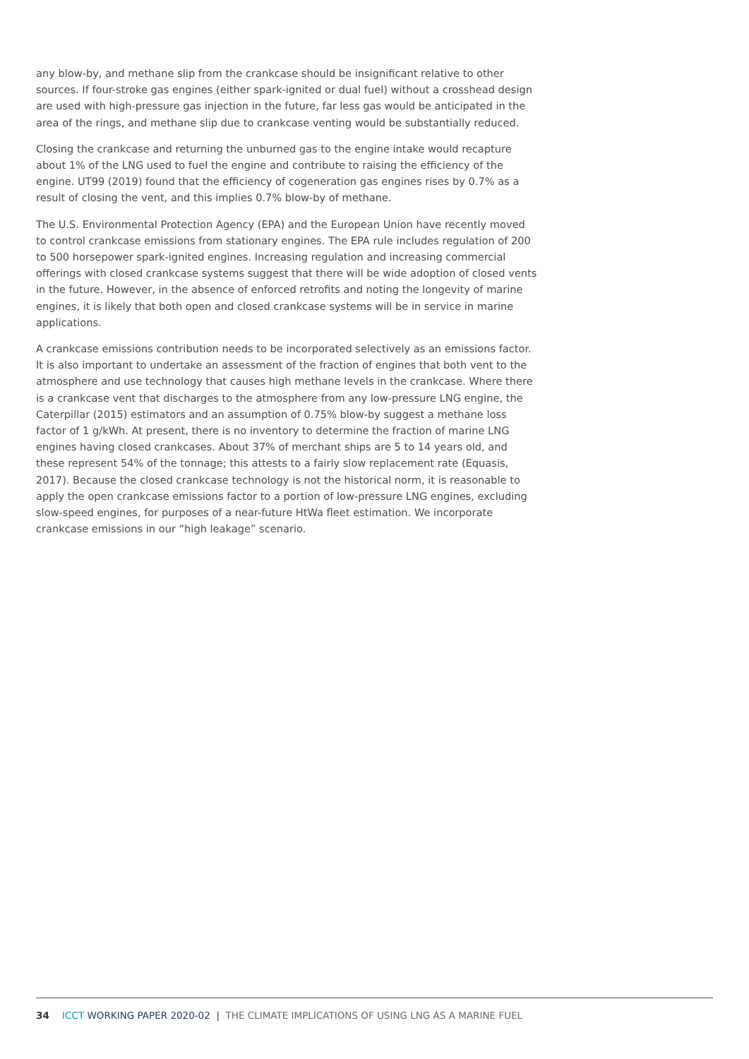any blow-by, and methane slip from the crankcase should be insignificant relative to other sources. If four-stroke gas engines (either spark-ignited or dual fuel) without a crosshead design are used with high-pressure gas injection in the future, far less gas would be anticipated in the area of the rings, and methane slip due to crankcase venting would be substantially reduced.
Closing the crankcase and returning the unburned gas to the engine intake would recapture about 1% of the LNG used to fuel the engine and contribute to raising the efficiency of the engine. UT99 (2019) found that the efficiency of cogeneration gas engines rises by 0.7% as a result of closing the vent, and this implies 0.7% blow-by of methane.
The U.S. Environmental Protection Agency (EPA) and the European Union have recently moved to control crankcase emissions from stationary engines. The EPA rule includes regulation of 200 to 500 horsepower spark-ignited engines. Increasing regulation and increasing commercial offerings with closed crankcase systems suggest that there will be wide adoption of closed vents in the future. However, in the absence of enforced retrofits and noting the longevity of marine engines, it is likely that both open and closed crankcase systems will be in service in marine applications.
A crankcase emissions contribution needs to be incorporated selectively as an emissions factor. It is also important to undertake an assessment of the fraction of engines that both vent to the atmosphere and use technology that causes high methane levels in the crankcase. Where there is a crankcase vent that discharges to the atmosphere from any low-pressure LNG engine, the Caterpillar (2015) estimators and an assumption of 0.75% blow-by suggest a methane loss factor of 1 g/kWh. At present, there is no inventory to determine the fraction of marine LNG engines having closed crankcases. About 37% of merchant ships are 5 to 14 years old, and these represent 54% of the tonnage; this attests to a fairly slow replacement rate (Equasis, 2017). Because the closed crankcase technology is not the historical norm, it is reasonable to apply the open crankcase emissions factor to a portion of low-pressure LNG engines, excluding slow-speed engines, for purposes of a near-future HtWa fleet estimation. We incorporate crankcase emissions in our “high leakage” scenario.
34 ICCT WORKING PAPER 2020-02 | THE CLIMATE IMPLICATIONS OF USING LNG AS A MARINE FUEL